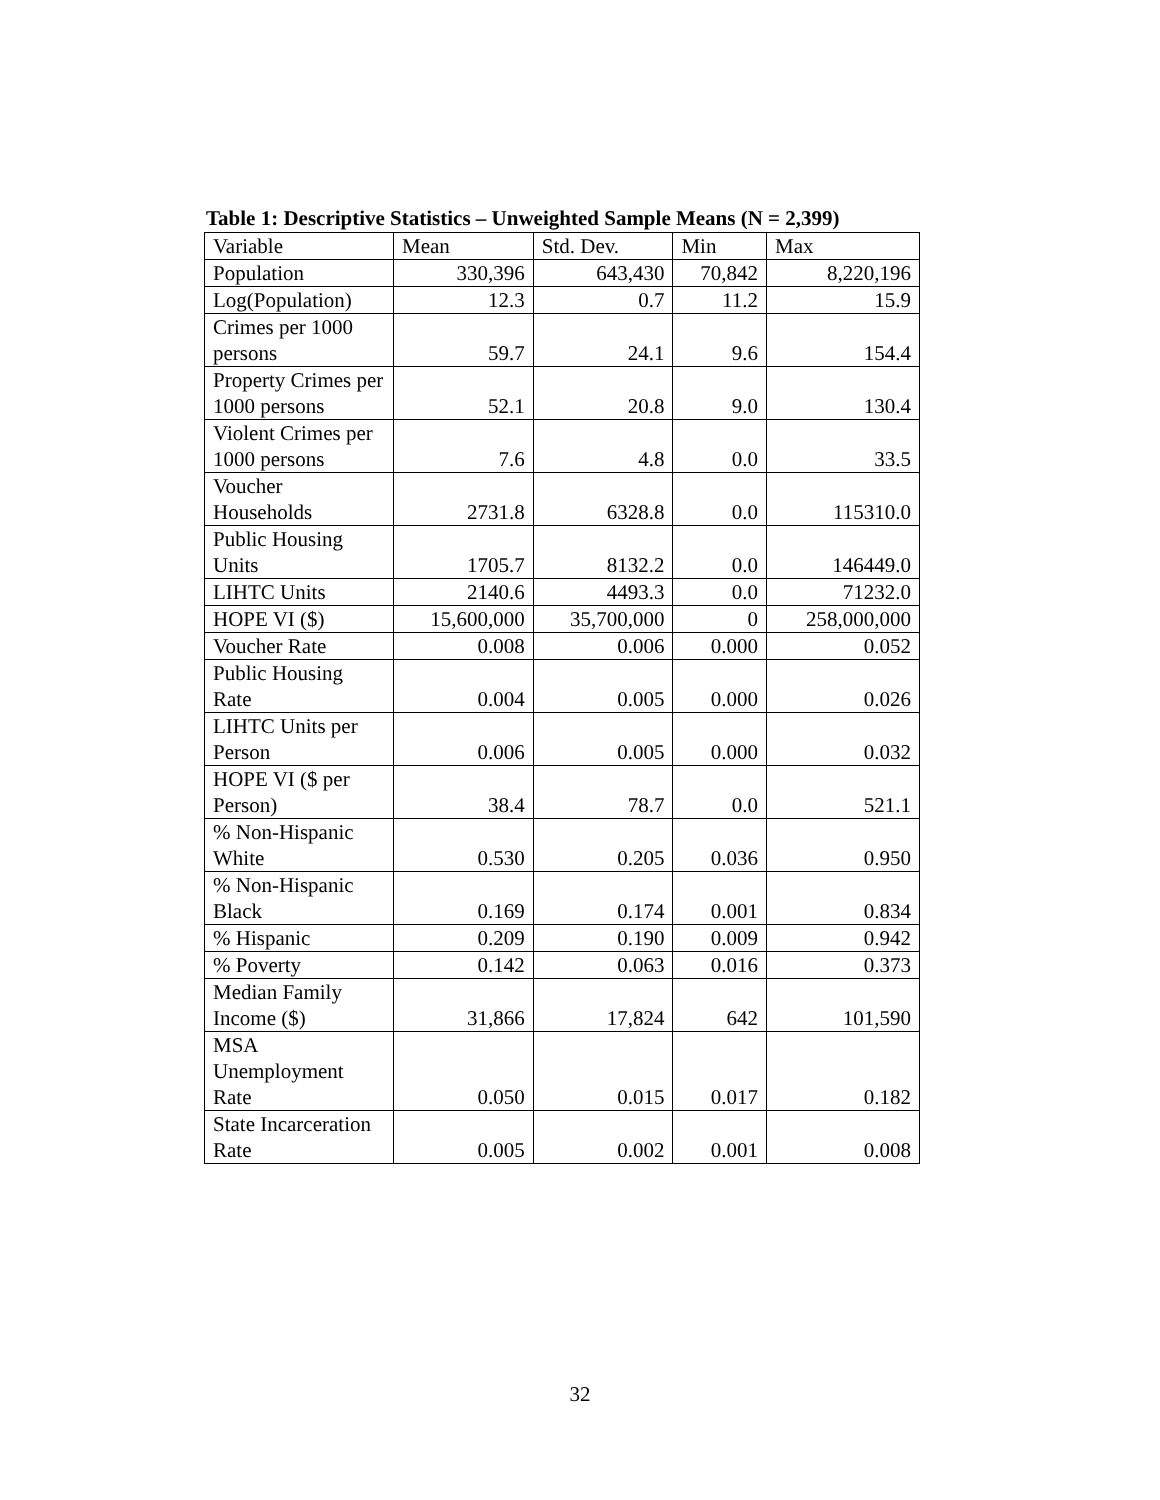Table 1: Descriptive Statistics – Unweighted Sample Means (N = 2,399)
| Variable | Mean | Std. Dev. | Min | Max |
| Population | 330,396 | 643,430 | 70,842 | 8,220,196 |
| Log(Population) | 12.3 | 0.7 | 11.2 | 15.9 |
| Crimes per 1000 persons | 59.7 | 24.1 | 9.6 | 154.4 |
| Property Crimes per 1000 persons | 52.1 | 20.8 | 9.0 | 130.4 |
| Violent Crimes per 1000 persons | 7.6 | 4.8 | 0.0 | 33.5 |
| Voucher Households | 2731.8 | 6328.8 | 0.0 | 115310.0 |
| Public Housing Units | 1705.7 | 8132.2 | 0.0 | 146449.0 |
| LIHTC Units | 2140.6 | 4493.3 | 0.0 | 71232.0 |
| HOPE VI ($) | 15,600,000 | 35,700,000 | 0 | 258,000,000 |
| Voucher Rate | 0.008 | 0.006 | 0.000 | 0.052 |
| Public Housing Rate | 0.004 | 0.005 | 0.000 | 0.026 |
| LIHTC Units per Person | 0.006 | 0.005 | 0.000 | 0.032 |
| HOPE VI ($ per Person) | 38.4 | 78.7 | 0.0 | 521.1 |
| % Non-Hispanic White | 0.530 | 0.205 | 0.036 | 0.950 |
| % Non-Hispanic Black | 0.169 | 0.174 | 0.001 | 0.834 |
| % Hispanic | 0.209 | 0.190 | 0.009 | 0.942 |
| % Poverty | 0.142 | 0.063 | 0.016 | 0.373 |
| Median Family Income ($) | 31,866 | 17,824 | 642 | 101,590 |
| MSA Unemployment Rate | 0.050 | 0.015 | 0.017 | 0.182 |
| State Incarceration Rate | 0.005 | 0.002 | 0.001 | 0.008 |
32